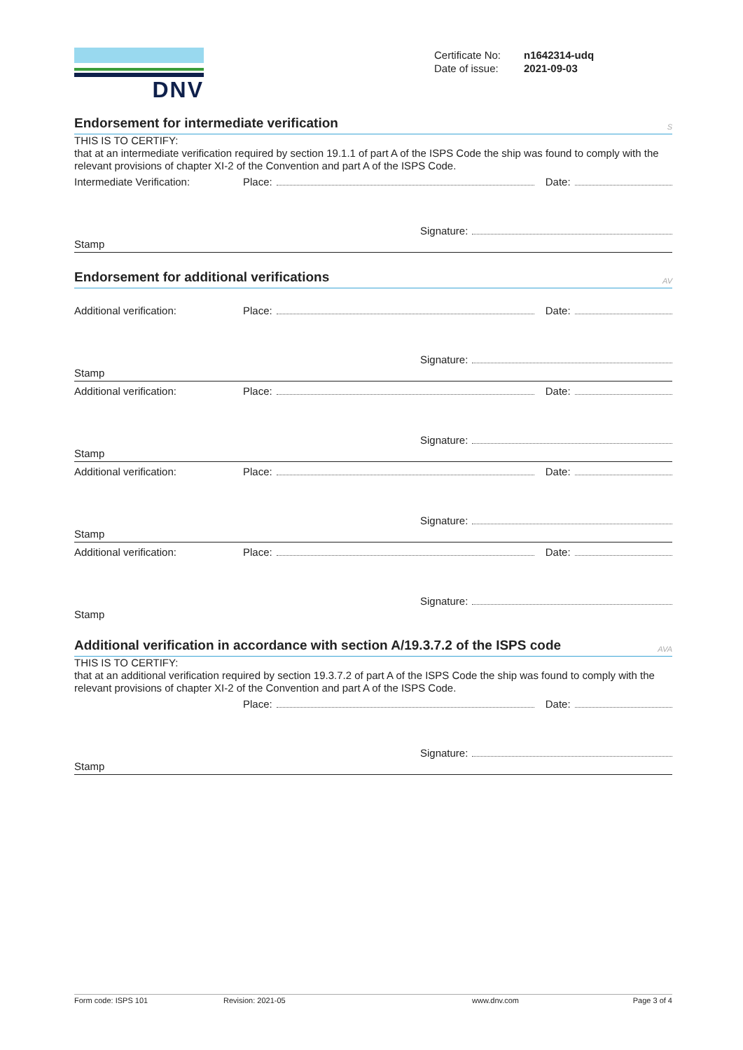DNV
Certificate No: n1642314-udq
Date of issue: 2021-09-03
Endorsement for intermediate verification S
THIS IS TO CERTIFY:
that at an intermediate verification required by section 19.1.1 of part A of the ISPS Code the ship was found to comply with the relevant provisions of chapter XI-2 of the Convention and part A of the ISPS Code.
Intermediate Verification: Place: Date:
Signature:
Stamp
Endorsement for additional verifications AV
Additional verification: Place: Date:
Signature:
Stamp
Additional verification: Place: Date:
Signature:
Stamp
Additional verification: Place: Date:
Signature:
Stamp
Additional verification: Place: Date:
Signature:
Stamp
Additional verification in accordance with section A/19.3.7.2 of the ISPS code AVA
THIS IS TO CERTIFY:
that at an additional verification required by section 19.3.7.2 of part A of the ISPS Code the ship was found to comply with the relevant provisions of chapter XI-2 of the Convention and part A of the ISPS Code.
Place: Date:
Signature:
Stamp
Form code: ISPS 101 Revision: 2021-05 www.dnv.com Page 3 of 4